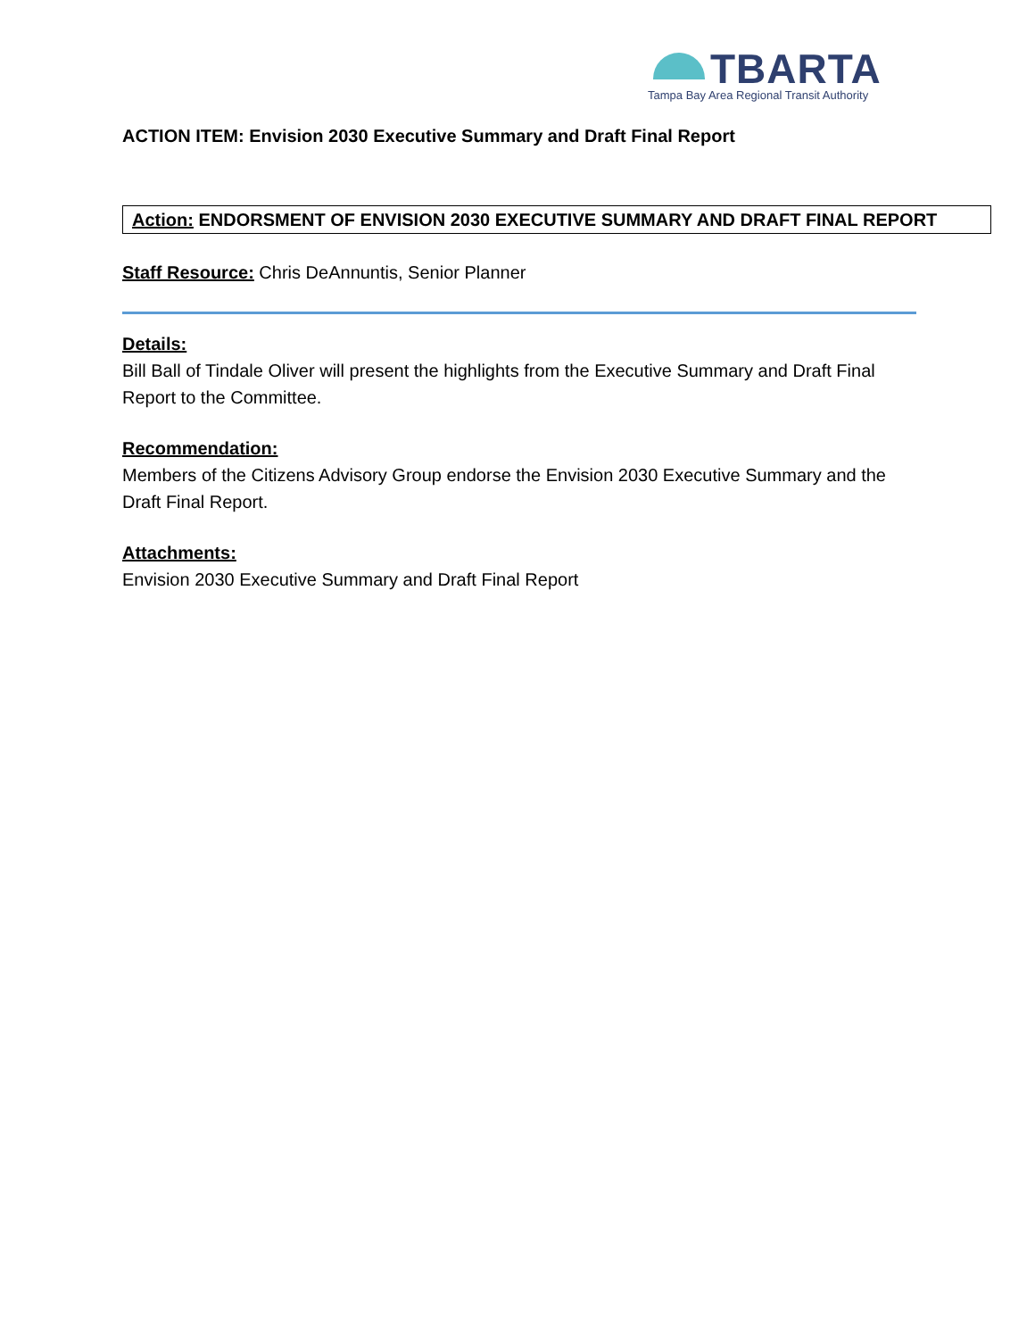TBARTA
Tampa Bay Area Regional Transit Authority
ACTION ITEM: Envision 2030 Executive Summary and Draft Final Report
Action: ENDORSMENT OF ENVISION 2030 EXECUTIVE SUMMARY AND DRAFT FINAL REPORT
Staff Resource: Chris DeAnnuntis, Senior Planner
Details:
Bill Ball of Tindale Oliver will present the highlights from the Executive Summary and Draft Final Report to the Committee.
Recommendation:
Members of the Citizens Advisory Group endorse the Envision 2030 Executive Summary and the Draft Final Report.
Attachments:
Envision 2030 Executive Summary and Draft Final Report